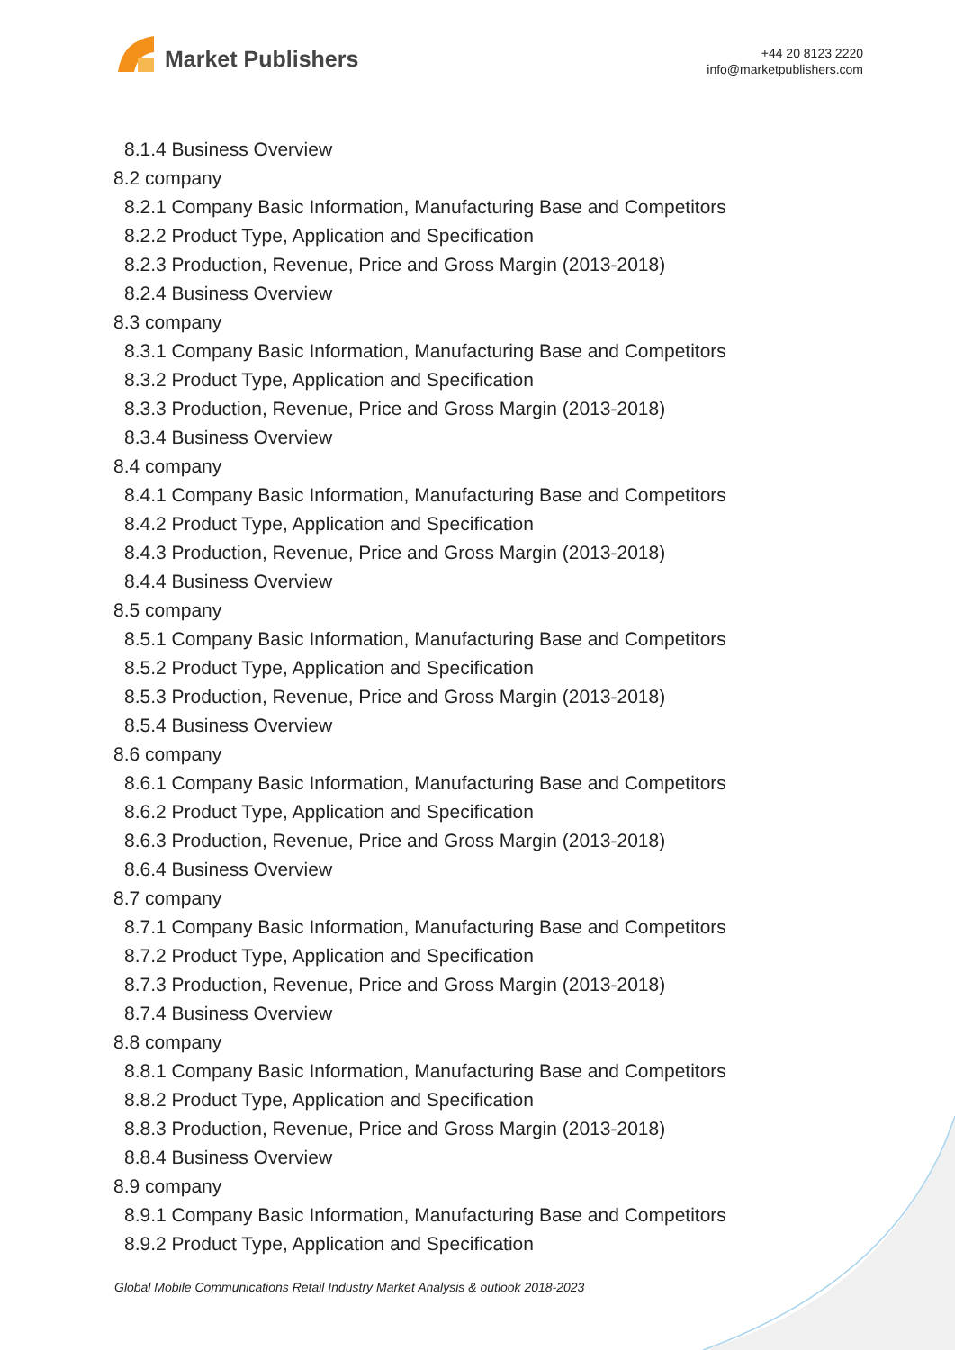Market Publishers
+44 20 8123 2220
info@marketpublishers.com
8.1.4 Business Overview
8.2 company
8.2.1 Company Basic Information, Manufacturing Base and Competitors
8.2.2 Product Type, Application and Specification
8.2.3 Production, Revenue, Price and Gross Margin (2013-2018)
8.2.4 Business Overview
8.3 company
8.3.1 Company Basic Information, Manufacturing Base and Competitors
8.3.2 Product Type, Application and Specification
8.3.3 Production, Revenue, Price and Gross Margin (2013-2018)
8.3.4 Business Overview
8.4 company
8.4.1 Company Basic Information, Manufacturing Base and Competitors
8.4.2 Product Type, Application and Specification
8.4.3 Production, Revenue, Price and Gross Margin (2013-2018)
8.4.4 Business Overview
8.5 company
8.5.1 Company Basic Information, Manufacturing Base and Competitors
8.5.2 Product Type, Application and Specification
8.5.3 Production, Revenue, Price and Gross Margin (2013-2018)
8.5.4 Business Overview
8.6 company
8.6.1 Company Basic Information, Manufacturing Base and Competitors
8.6.2 Product Type, Application and Specification
8.6.3 Production, Revenue, Price and Gross Margin (2013-2018)
8.6.4 Business Overview
8.7 company
8.7.1 Company Basic Information, Manufacturing Base and Competitors
8.7.2 Product Type, Application and Specification
8.7.3 Production, Revenue, Price and Gross Margin (2013-2018)
8.7.4 Business Overview
8.8 company
8.8.1 Company Basic Information, Manufacturing Base and Competitors
8.8.2 Product Type, Application and Specification
8.8.3 Production, Revenue, Price and Gross Margin (2013-2018)
8.8.4 Business Overview
8.9 company
8.9.1 Company Basic Information, Manufacturing Base and Competitors
8.9.2 Product Type, Application and Specification
Global Mobile Communications Retail Industry Market Analysis & outlook 2018-2023